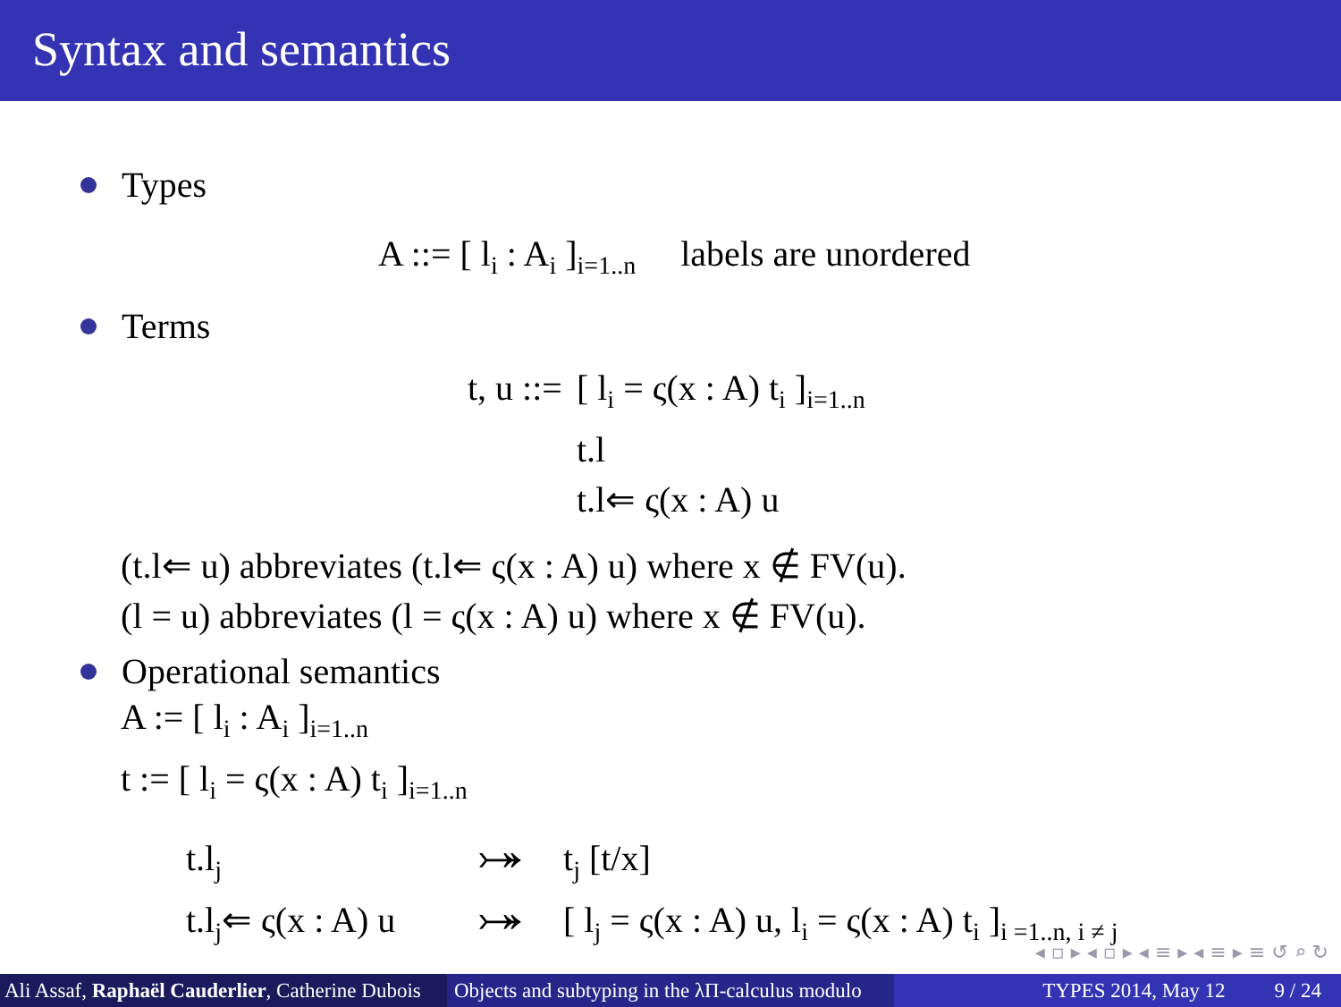Syntax and semantics
Types
A ::= [ l<sub>i</sub> : A<sub>i</sub> ]<sub>i=1..n</sub> labels are unordered
Terms
| t, u ::= | [ l<sub>i</sub> = ς(x : A) t<sub>i</sub> ]<sub>i=1..n</sub> |
| | t.l |
| | t.l⇐ ς(x : A) u |
(t.l⇐ u) abbreviates (t.l⇐ ς(x : A) u) where x ∉ FV(u).
(l = u) abbreviates (l = ς(x : A) u) where x ∉ FV(u).
Operational semantics
A := [ l<sub>i</sub> : A<sub>i</sub> ]<sub>i=1..n</sub>
t := [ l<sub>i</sub> = ς(x : A) t<sub>i</sub> ]<sub>i=1..n</sub>
| t.l<sub>j</sub> | ⤖ | t<sub>j</sub> [t/x] |
| t.l<sub>j</sub>⇐ ς(x : A) u | ⤖ | [ l<sub>j</sub> = ς(x : A) u, l<sub>i</sub> = ς(x : A) t<sub>i</sub> ]<sub>i =1..n, i ≠ j</sub> |
◂ ▫ ▸ ◂ ▫ ▸ ◂ ≡ ▸ ◂ ≡ ▸ ≡ ↺ ⌕ ↻
Ali Assaf, Raphaël Cauderlier, Catherine Dubois
Objects and subtyping in the λΠ-calculus modulo
TYPES 2014, May 12 9 / 24